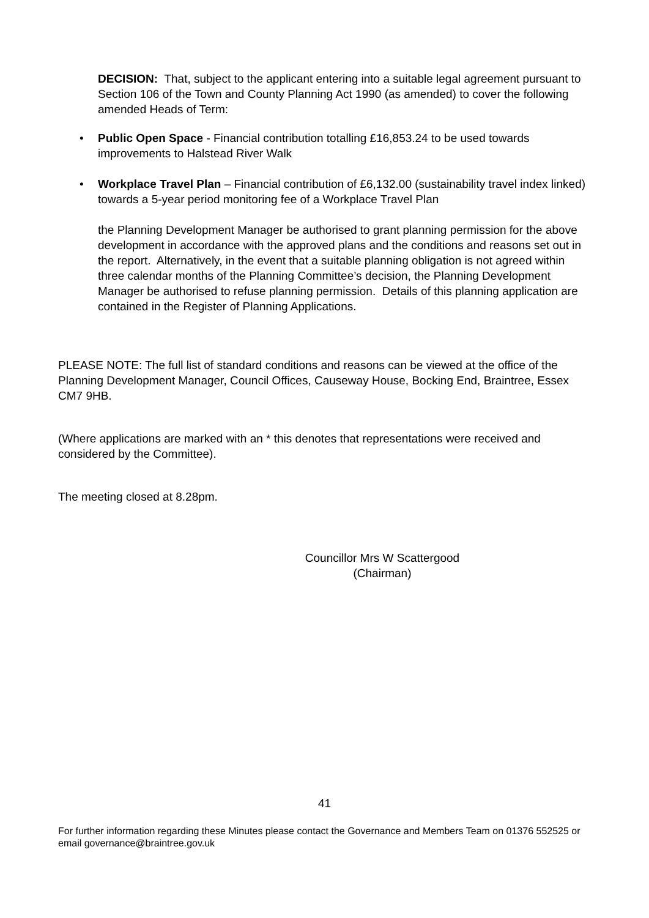DECISION: That, subject to the applicant entering into a suitable legal agreement pursuant to Section 106 of the Town and County Planning Act 1990 (as amended) to cover the following amended Heads of Term:
• Public Open Space - Financial contribution totalling £16,853.24 to be used towards improvements to Halstead River Walk
• Workplace Travel Plan – Financial contribution of £6,132.00 (sustainability travel index linked) towards a 5-year period monitoring fee of a Workplace Travel Plan
the Planning Development Manager be authorised to grant planning permission for the above development in accordance with the approved plans and the conditions and reasons set out in the report. Alternatively, in the event that a suitable planning obligation is not agreed within three calendar months of the Planning Committee’s decision, the Planning Development Manager be authorised to refuse planning permission. Details of this planning application are contained in the Register of Planning Applications.
PLEASE NOTE: The full list of standard conditions and reasons can be viewed at the office of the Planning Development Manager, Council Offices, Causeway House, Bocking End, Braintree, Essex CM7 9HB.
(Where applications are marked with an * this denotes that representations were received and considered by the Committee).
The meeting closed at 8.28pm.
Councillor Mrs W Scattergood
(Chairman)
41
For further information regarding these Minutes please contact the Governance and Members Team on 01376 552525 or email governance@braintree.gov.uk